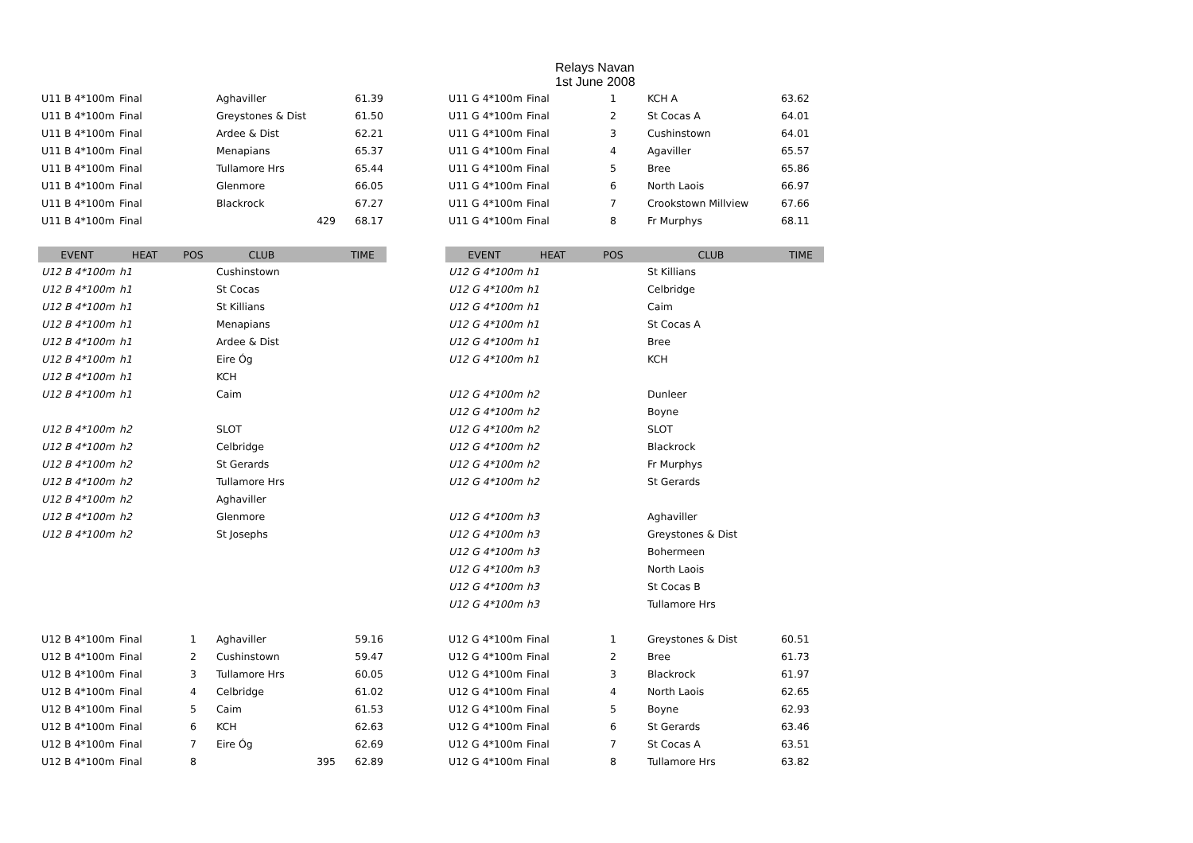Relays Navan
1st June 2008
| U11 B 4*100m | Final | | Aghaviller | | 61.39 |
| U11 B 4*100m | Final | | Greystones & Dist | | 61.50 |
| U11 B 4*100m | Final | | Ardee & Dist | | 62.21 |
| U11 B 4*100m | Final | | Menapians | | 65.37 |
| U11 B 4*100m | Final | | Tullamore Hrs | | 65.44 |
| U11 B 4*100m | Final | | Glenmore | | 66.05 |
| U11 B 4*100m | Final | | Blackrock | | 67.27 |
| U11 B 4*100m | Final | | | 429 | 68.17 |
| EVENT | HEAT | POS | CLUB | | TIME |
| U12 B 4*100m | h1 | | Cushinstown | | |
| U12 B 4*100m | h1 | | St Cocas | | |
| U12 B 4*100m | h1 | | St Killians | | |
| U12 B 4*100m | h1 | | Menapians | | |
| U12 B 4*100m | h1 | | Ardee & Dist | | |
| U12 B 4*100m | h1 | | Eire Óg | | |
| U12 B 4*100m | h1 | | KCH | | |
| U12 B 4*100m | h1 | | Caim | | |
| U12 B 4*100m | h2 | | SLOT | | |
| U12 B 4*100m | h2 | | Celbridge | | |
| U12 B 4*100m | h2 | | St Gerards | | |
| U12 B 4*100m | h2 | | Tullamore Hrs | | |
| U12 B 4*100m | h2 | | Aghaviller | | |
| U12 B 4*100m | h2 | | Glenmore | | |
| U12 B 4*100m | h2 | | St Josephs | | |
| U12 B 4*100m | Final | 1 | Aghaviller | | 59.16 |
| U12 B 4*100m | Final | 2 | Cushinstown | | 59.47 |
| U12 B 4*100m | Final | 3 | Tullamore Hrs | | 60.05 |
| U12 B 4*100m | Final | 4 | Celbridge | | 61.02 |
| U12 B 4*100m | Final | 5 | Caim | | 61.53 |
| U12 B 4*100m | Final | 6 | KCH | | 62.63 |
| U12 B 4*100m | Final | 7 | Eire Óg | | 62.69 |
| U12 B 4*100m | Final | 8 | | 395 | 62.89 |
| U11 G 4*100m | Final | 1 | KCH A | 63.62 |
| U11 G 4*100m | Final | 2 | St Cocas A | 64.01 |
| U11 G 4*100m | Final | 3 | Cushinstown | 64.01 |
| U11 G 4*100m | Final | 4 | Agaviller | 65.57 |
| U11 G 4*100m | Final | 5 | Bree | 65.86 |
| U11 G 4*100m | Final | 6 | North Laois | 66.97 |
| U11 G 4*100m | Final | 7 | Crookstown Millview | 67.66 |
| U11 G 4*100m | Final | 8 | Fr Murphys | 68.11 |
| EVENT | HEAT | POS | CLUB | TIME |
| U12 G 4*100m | h1 | | St Killians | |
| U12 G 4*100m | h1 | | Celbridge | |
| U12 G 4*100m | h1 | | Caim | |
| U12 G 4*100m | h1 | | St Cocas A | |
| U12 G 4*100m | h1 | | Bree | |
| U12 G 4*100m | h1 | | KCH | |
| U12 G 4*100m | h2 | | Dunleer | |
| U12 G 4*100m | h2 | | Boyne | |
| U12 G 4*100m | h2 | | SLOT | |
| U12 G 4*100m | h2 | | Blackrock | |
| U12 G 4*100m | h2 | | Fr Murphys | |
| U12 G 4*100m | h2 | | St Gerards | |
| U12 G 4*100m | h3 | | Aghaviller | |
| U12 G 4*100m | h3 | | Greystones & Dist | |
| U12 G 4*100m | h3 | | Bohermeen | |
| U12 G 4*100m | h3 | | North Laois | |
| U12 G 4*100m | h3 | | St Cocas B | |
| U12 G 4*100m | h3 | | Tullamore Hrs | |
| U12 G 4*100m | Final | 1 | Greystones & Dist | 60.51 |
| U12 G 4*100m | Final | 2 | Bree | 61.73 |
| U12 G 4*100m | Final | 3 | Blackrock | 61.97 |
| U12 G 4*100m | Final | 4 | North Laois | 62.65 |
| U12 G 4*100m | Final | 5 | Boyne | 62.93 |
| U12 G 4*100m | Final | 6 | St Gerards | 63.46 |
| U12 G 4*100m | Final | 7 | St Cocas A | 63.51 |
| U12 G 4*100m | Final | 8 | Tullamore Hrs | 63.82 |